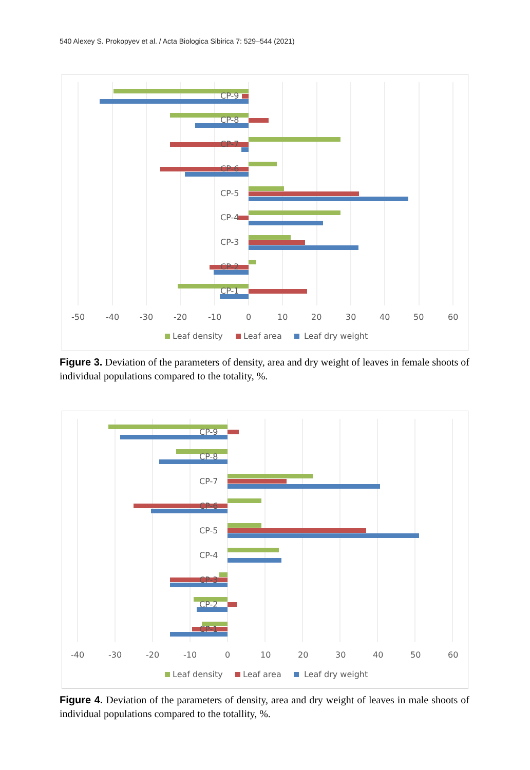540 Alexey S. Prokopyev et al. / Acta Biologica Sibirica 7: 529–544 (2021)
CP-9
CP-8
CP-7
CP-6
CP-5
CP-4
CP-3
CP-2
CP-1
-50
-40
-30
-20
-10
0
10
20
30
40
50
60
Leaf density
Leaf area
Leaf dry weight
Figure 3. Deviation of the parameters of density, area and dry weight of leaves in female shoots of individual populations compared to the totality, %.
CP-9
CP-8
CP-7
CP-6
CP-5
CP-4
CP-3
CP-2
CP-1
-40
-30
-20
-10
0
10
20
30
40
50
60
Leaf density
Leaf area
Leaf dry weight
Figure 4. Deviation of the parameters of density, area and dry weight of leaves in male shoots of individual populations compared to the totallity, %.